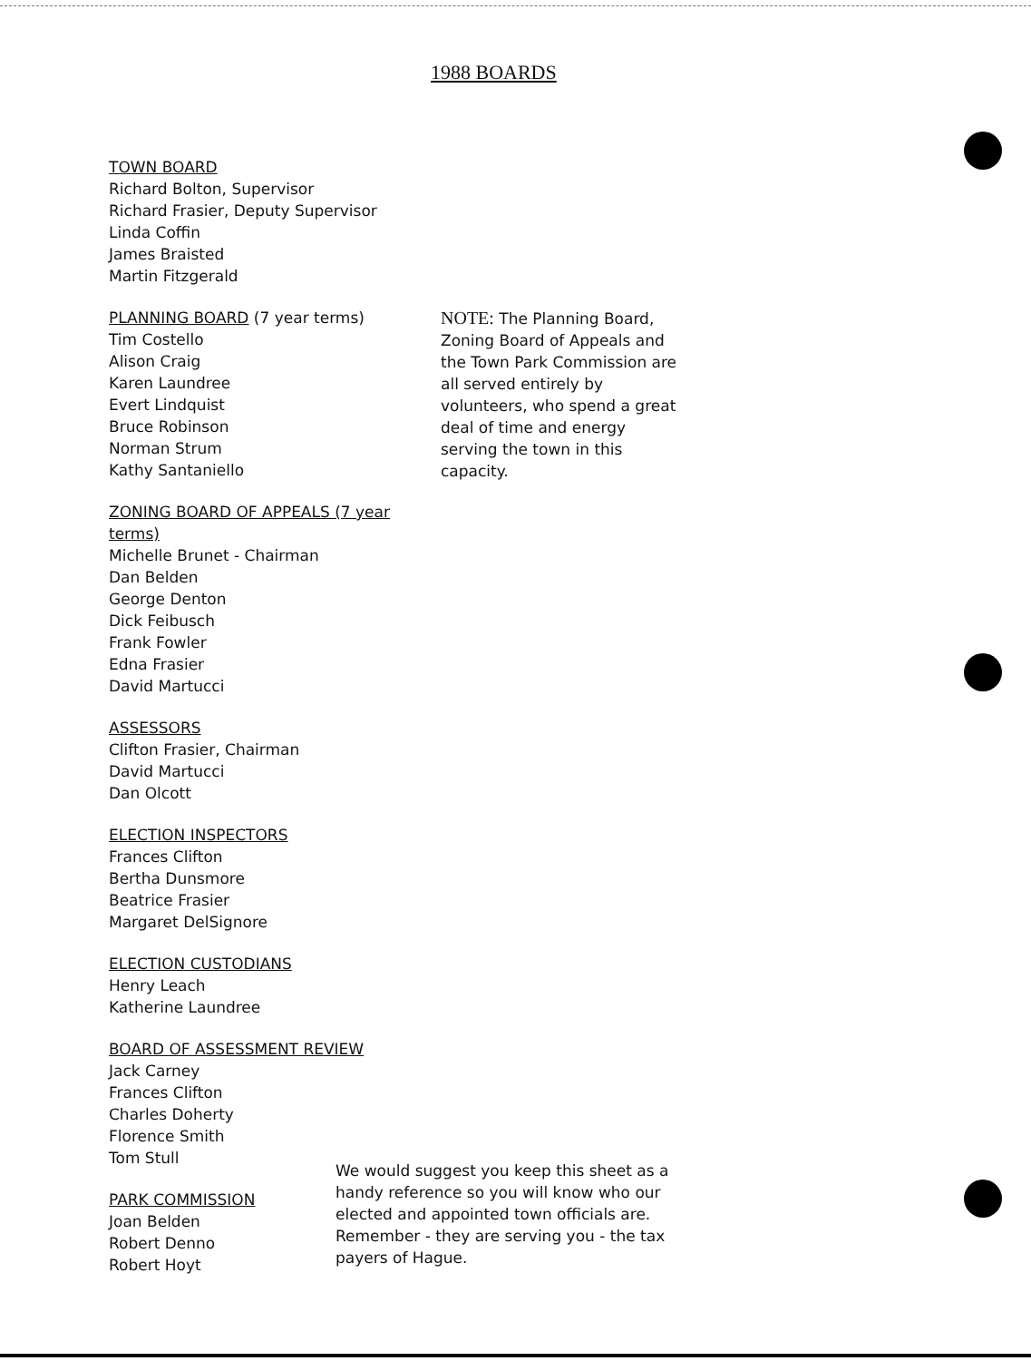1988 BOARDS
TOWN BOARD
Richard Bolton, Supervisor
Richard Frasier, Deputy Supervisor
Linda Coffin
James Braisted
Martin Fitzgerald
PLANNING BOARD (7 year terms)
Tim Costello
Alison Craig
Karen Laundree
Evert Lindquist
Bruce Robinson
Norman Strum
Kathy Santaniello
ZONING BOARD OF APPEALS (7 year terms)
Michelle Brunet - Chairman
Dan Belden
George Denton
Dick Feibusch
Frank Fowler
Edna Frasier
David Martucci
ASSESSORS
Clifton Frasier, Chairman
David Martucci
Dan Olcott
ELECTION INSPECTORS
Frances Clifton
Bertha Dunsmore
Beatrice Frasier
Margaret DelSignore
ELECTION CUSTODIANS
Henry Leach
Katherine Laundree
BOARD OF ASSESSMENT REVIEW
Jack Carney
Frances Clifton
Charles Doherty
Florence Smith
Tom Stull
PARK COMMISSION
Joan Belden
Robert Denno
Robert Hoyt
NOTE: The Planning Board, Zoning Board of Appeals and the Town Park Commission are all served entirely by volunteers, who spend a great deal of time and energy serving the town in this capacity.
We would suggest you keep this sheet as a handy reference so you will know who our elected and appointed town officials are. Remember - they are serving you - the tax payers of Hague.